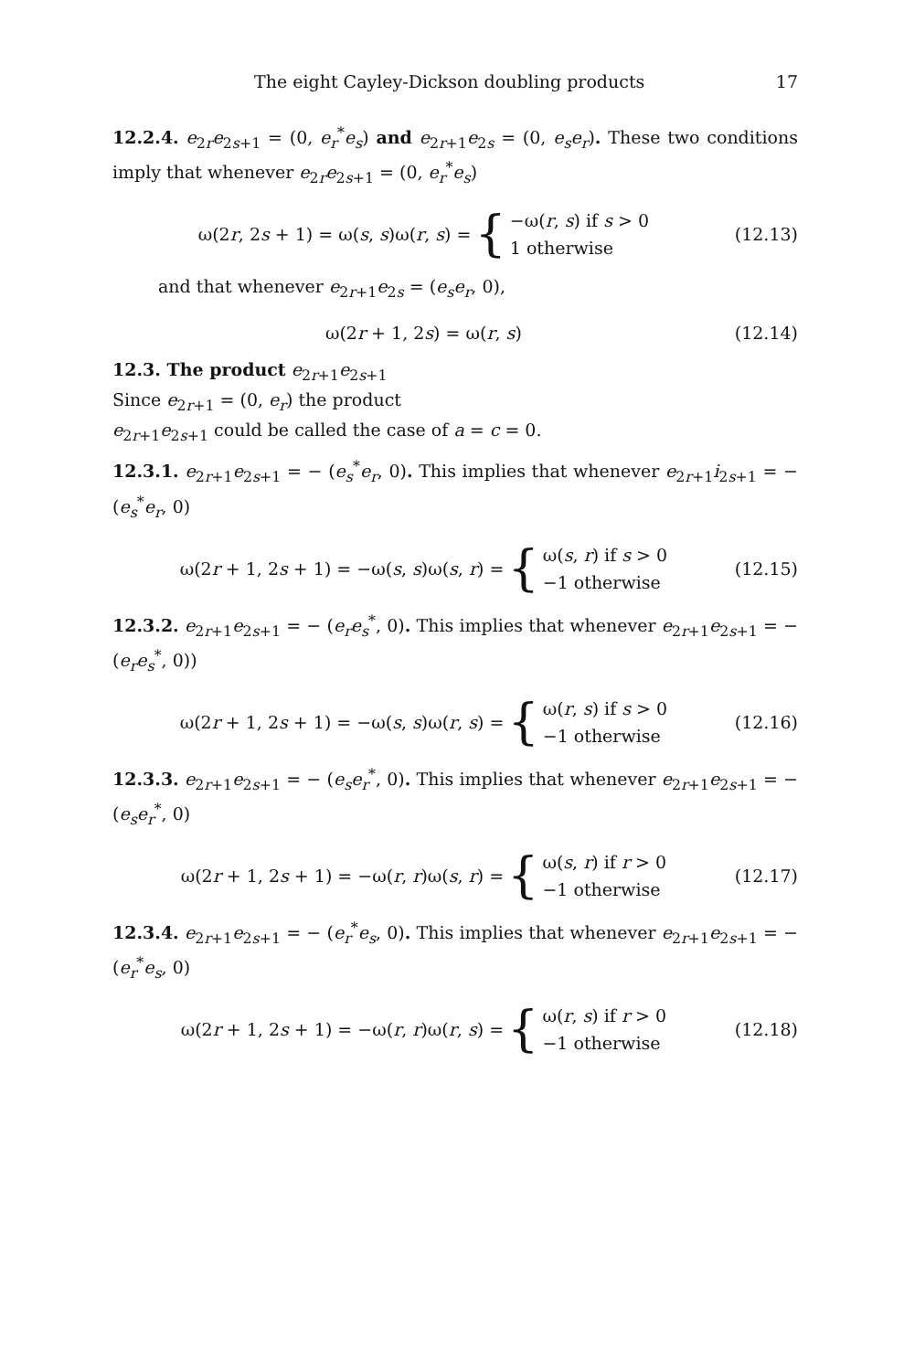The eight Cayley-Dickson doubling products 17
12.2.4. e<sub>2r</sub>e<sub>2s+1</sub> = (0, e<sub>r</sub><sup>*</sup>e<sub>s</sub>) and e<sub>2r+1</sub>e<sub>2s</sub> = (0, e<sub>s</sub>e<sub>r</sub>). These two conditions imply that whenever e<sub>2r</sub>e<sub>2s+1</sub> = (0, e<sub>r</sub><sup>*</sup>e<sub>s</sub>)
ω(2r, 2s + 1) = ω(s, s)ω(r, s) = {
−ω(r, s) if s > 0
1 otherwise
(12.13)
and that whenever e<sub>2r+1</sub>e<sub>2s</sub> = (e<sub>s</sub>e<sub>r</sub>, 0),
ω(2r + 1, 2s) = ω(r, s) (12.14)
12.3. The product e<sub>2r+1</sub>e<sub>2s+1</sub>
Since e<sub>2r+1</sub> = (0, e<sub>r</sub>) the product
e<sub>2r+1</sub>e<sub>2s+1</sub> could be called the case of a = c = 0.
12.3.1. e<sub>2r+1</sub>e<sub>2s+1</sub> = − (e<sub>s</sub><sup>*</sup>e<sub>r</sub>, 0). This implies that whenever e<sub>2r+1</sub>i<sub>2s+1</sub> = − (e<sub>s</sub><sup>*</sup>e<sub>r</sub>, 0)
ω(2r + 1, 2s + 1) = −ω(s, s)ω(s, r) = {
ω(s, r) if s > 0
−1 otherwise
(12.15)
12.3.2. e<sub>2r+1</sub>e<sub>2s+1</sub> = − (e<sub>r</sub>e<sub>s</sub><sup>*</sup>, 0). This implies that whenever e<sub>2r+1</sub>e<sub>2s+1</sub> = − (e<sub>r</sub>e<sub>s</sub><sup>*</sup>, 0))
ω(2r + 1, 2s + 1) = −ω(s, s)ω(r, s) = {
ω(r, s) if s > 0
−1 otherwise
(12.16)
12.3.3. e<sub>2r+1</sub>e<sub>2s+1</sub> = − (e<sub>s</sub>e<sub>r</sub><sup>*</sup>, 0). This implies that whenever e<sub>2r+1</sub>e<sub>2s+1</sub> = − (e<sub>s</sub>e<sub>r</sub><sup>*</sup>, 0)
ω(2r + 1, 2s + 1) = −ω(r, r)ω(s, r) = {
ω(s, r) if r > 0
−1 otherwise
(12.17)
12.3.4. e<sub>2r+1</sub>e<sub>2s+1</sub> = − (e<sub>r</sub><sup>*</sup>e<sub>s</sub>, 0). This implies that whenever e<sub>2r+1</sub>e<sub>2s+1</sub> = − (e<sub>r</sub><sup>*</sup>e<sub>s</sub>, 0)
ω(2r + 1, 2s + 1) = −ω(r, r)ω(r, s) = {
ω(r, s) if r > 0
−1 otherwise
(12.18)